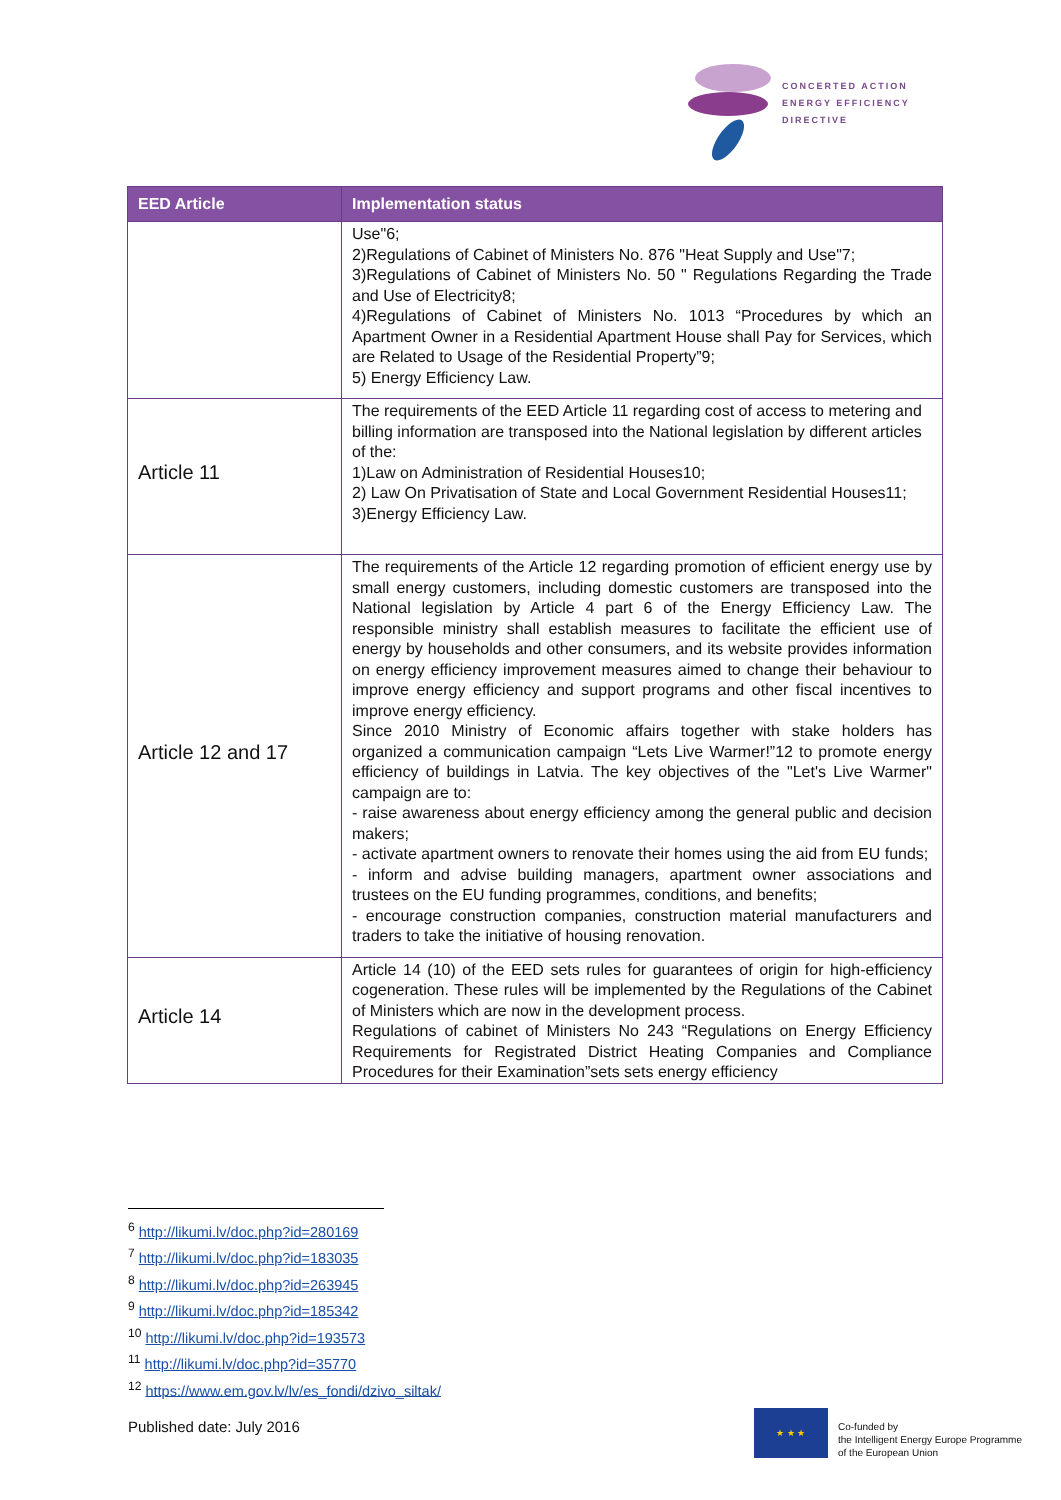CONCERTED ACTION
ENERGY EFFICIENCY
DIRECTIVE
| EED Article | Implementation status |
| --- | --- |
| | Use"6; 2)Regulations of Cabinet of Ministers No. 876 "Heat Supply and Use"7; 3)Regulations of Cabinet of Ministers No. 50 " Regulations Regarding the Trade and Use of Electricity8; 4)Regulations of Cabinet of Ministers No. 1013 “Procedures by which an Apartment Owner in a Residential Apartment House shall Pay for Services, which are Related to Usage of the Residential Property”9; 5) Energy Efficiency Law. |
| Article 11 | The requirements of the EED Article 11 regarding cost of access to metering and billing information are transposed into the National legislation by different articles of the: 1)Law on Administration of Residential Houses10; 2) Law On Privatisation of State and Local Government Residential Houses11; 3)Energy Efficiency Law. |
| Article 12 and 17 | The requirements of the Article 12 regarding promotion of efficient energy use by small energy customers, including domestic customers are transposed into the National legislation by Article 4 part 6 of the Energy Efficiency Law. The responsible ministry shall establish measures to facilitate the efficient use of energy by households and other consumers, and its website provides information on energy efficiency improvement measures aimed to change their behaviour to improve energy efficiency and support programs and other fiscal incentives to improve energy efficiency. Since 2010 Ministry of Economic affairs together with stake holders has organized a communication campaign “Lets Live Warmer!”12 to promote energy efficiency of buildings in Latvia. The key objectives of the "Let's Live Warmer" campaign are to: - raise awareness about energy efficiency among the general public and decision makers; - activate apartment owners to renovate their homes using the aid from EU funds; - inform and advise building managers, apartment owner associations and trustees on the EU funding programmes, conditions, and benefits; - encourage construction companies, construction material manufacturers and traders to take the initiative of housing renovation. |
| Article 14 | Article 14 (10) of the EED sets rules for guarantees of origin for high-efficiency cogeneration. These rules will be implemented by the Regulations of the Cabinet of Ministers which are now in the development process. Regulations of cabinet of Ministers No 243 “Regulations on Energy Efficiency Requirements for Registrated District Heating Companies and Compliance Procedures for their Examination”sets sets energy efficiency |
<sup>6</sup> http://likumi.lv/doc.php?id=280169
<sup>7</sup> http://likumi.lv/doc.php?id=183035
<sup>8</sup> http://likumi.lv/doc.php?id=263945
<sup>9</sup> http://likumi.lv/doc.php?id=185342
<sup>10</sup> http://likumi.lv/doc.php?id=193573
<sup>11</sup> http://likumi.lv/doc.php?id=35770
<sup>12</sup> https://www.em.gov.lv/lv/es_fondi/dzivo_siltak/
Published date: July 2016
★ ★ ★
Co-funded by
the Intelligent Energy Europe Programme
of the European Union